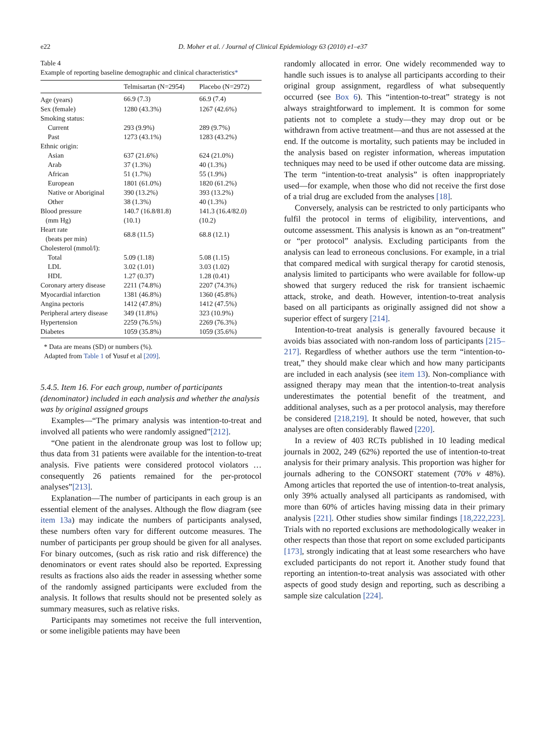e22
D. Moher et al. / Journal of Clinical Epidemiology 63 (2010) e1–e37
Table 4
Example of reporting baseline demographic and clinical characteristics*
| | Telmisartan (N=2954) | Placebo (N=2972) |
| --- | --- | --- |
| Age (years) | 66.9 (7.3) | 66.9 (7.4) |
| Sex (female) | 1280 (43.3%) | 1267 (42.6%) |
| Smoking status: | | |
| Current | 293 (9.9%) | 289 (9.7%) |
| Past | 1273 (43.1%) | 1283 (43.2%) |
| Ethnic origin: | | |
| Asian | 637 (21.6%) | 624 (21.0%) |
| Arab | 37 (1.3%) | 40 (1.3%) |
| African | 51 (1.7%) | 55 (1.9%) |
| European | 1801 (61.0%) | 1820 (61.2%) |
| Native or Aboriginal | 390 (13.2%) | 393 (13.2%) |
| Other | 38 (1.3%) | 40 (1.3%) |
| Blood pressure (mm Hg) | 140.7 (16.8/81.8) (10.1) | 141.3 (16.4/82.0) (10.2) |
| Heart rate (beats per min) | 68.8 (11.5) | 68.8 (12.1) |
| Cholesterol (mmol/l): | | |
| Total | 5.09 (1.18) | 5.08 (1.15) |
| LDL | 3.02 (1.01) | 3.03 (1.02) |
| HDL | 1.27 (0.37) | 1.28 (0.41) |
| Coronary artery disease | 2211 (74.8%) | 2207 (74.3%) |
| Myocardial infarction | 1381 (46.8%) | 1360 (45.8%) |
| Angina pectoris | 1412 (47.8%) | 1412 (47.5%) |
| Peripheral artery disease | 349 (11.8%) | 323 (10.9%) |
| Hypertension | 2259 (76.5%) | 2269 (76.3%) |
| Diabetes | 1059 (35.8%) | 1059 (35.6%) |
* Data are means (SD) or numbers (%).
Adapted from Table 1 of Yusuf et al [209].
5.4.5. Item 16. For each group, number of participants (denominator) included in each analysis and whether the analysis was by original assigned groups
Examples—“The primary analysis was intention-to-treat and involved all patients who were randomly assigned”[212].
“One patient in the alendronate group was lost to follow up; thus data from 31 patients were available for the intention-to-treat analysis. Five patients were considered protocol violators … consequently 26 patients remained for the per-protocol analyses”[213].
Explanation—The number of participants in each group is an essential element of the analyses. Although the flow diagram (see item 13a) may indicate the numbers of participants analysed, these numbers often vary for different outcome measures. The number of participants per group should be given for all analyses. For binary outcomes, (such as risk ratio and risk difference) the denominators or event rates should also be reported. Expressing results as fractions also aids the reader in assessing whether some of the randomly assigned participants were excluded from the analysis. It follows that results should not be presented solely as summary measures, such as relative risks.
Participants may sometimes not receive the full intervention, or some ineligible patients may have been
randomly allocated in error. One widely recommended way to handle such issues is to analyse all participants according to their original group assignment, regardless of what subsequently occurred (see Box 6). This “intention-to-treat” strategy is not always straightforward to implement. It is common for some patients not to complete a study—they may drop out or be withdrawn from active treatment—and thus are not assessed at the end. If the outcome is mortality, such patients may be included in the analysis based on register information, whereas imputation techniques may need to be used if other outcome data are missing. The term “intention-to-treat analysis” is often inappropriately used—for example, when those who did not receive the first dose of a trial drug are excluded from the analyses [18].
Conversely, analysis can be restricted to only participants who fulfil the protocol in terms of eligibility, interventions, and outcome assessment. This analysis is known as an “on-treatment” or “per protocol” analysis. Excluding participants from the analysis can lead to erroneous conclusions. For example, in a trial that compared medical with surgical therapy for carotid stenosis, analysis limited to participants who were available for follow-up showed that surgery reduced the risk for transient ischaemic attack, stroke, and death. However, intention-to-treat analysis based on all participants as originally assigned did not show a superior effect of surgery [214].
Intention-to-treat analysis is generally favoured because it avoids bias associated with non-random loss of participants [215–217]. Regardless of whether authors use the term “intention-to-treat,” they should make clear which and how many participants are included in each analysis (see item 13). Non-compliance with assigned therapy may mean that the intention-to-treat analysis underestimates the potential benefit of the treatment, and additional analyses, such as a per protocol analysis, may therefore be considered [218,219]. It should be noted, however, that such analyses are often considerably flawed [220].
In a review of 403 RCTs published in 10 leading medical journals in 2002, 249 (62%) reported the use of intention-to-treat analysis for their primary analysis. This proportion was higher for journals adhering to the CONSORT statement (70% v 48%). Among articles that reported the use of intention-to-treat analysis, only 39% actually analysed all participants as randomised, with more than 60% of articles having missing data in their primary analysis [221]. Other studies show similar findings [18,222,223]. Trials with no reported exclusions are methodologically weaker in other respects than those that report on some excluded participants [173], strongly indicating that at least some researchers who have excluded participants do not report it. Another study found that reporting an intention-to-treat analysis was associated with other aspects of good study design and reporting, such as describing a sample size calculation [224].